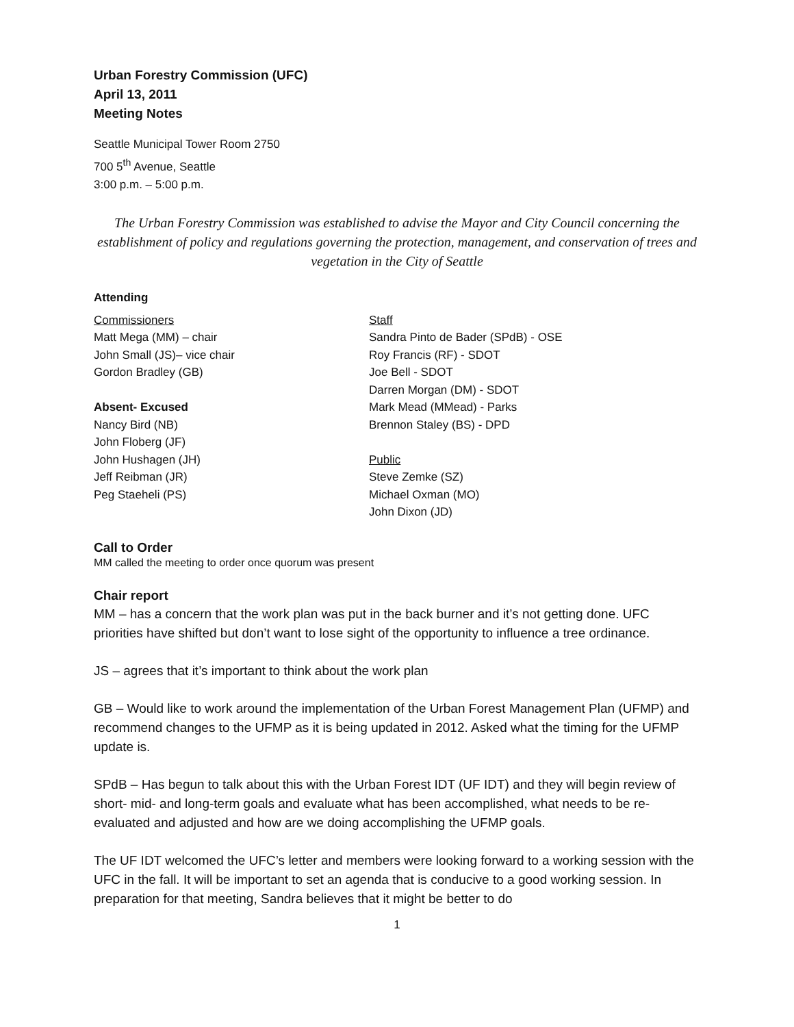Urban Forestry Commission (UFC)
April 13, 2011
Meeting Notes
Seattle Municipal Tower Room 2750
700 5<sup>th</sup> Avenue, Seattle
3:00 p.m. – 5:00 p.m.
The Urban Forestry Commission was established to advise the Mayor and City Council concerning the establishment of policy and regulations governing the protection, management, and conservation of trees and vegetation in the City of Seattle
Attending
Commissioners
Matt Mega (MM) – chair
John Small (JS)– vice chair
Gordon Bradley (GB)
Absent- Excused
Nancy Bird (NB)
John Floberg (JF)
John Hushagen (JH)
Jeff Reibman (JR)
Peg Staeheli (PS)
Staff
Sandra Pinto de Bader (SPdB) - OSE
Roy Francis (RF) - SDOT
Joe Bell - SDOT
Darren Morgan (DM) - SDOT
Mark Mead (MMead) - Parks
Brennon Staley (BS) - DPD
Public
Steve Zemke (SZ)
Michael Oxman (MO)
John Dixon (JD)
Call to Order
MM called the meeting to order once quorum was present
Chair report
MM – has a concern that the work plan was put in the back burner and it’s not getting done. UFC priorities have shifted but don’t want to lose sight of the opportunity to influence a tree ordinance.
JS – agrees that it’s important to think about the work plan
GB – Would like to work around the implementation of the Urban Forest Management Plan (UFMP) and recommend changes to the UFMP as it is being updated in 2012. Asked what the timing for the UFMP update is.
SPdB – Has begun to talk about this with the Urban Forest IDT (UF IDT) and they will begin review of short- mid- and long-term goals and evaluate what has been accomplished, what needs to be re-evaluated and adjusted and how are we doing accomplishing the UFMP goals.
The UF IDT welcomed the UFC’s letter and members were looking forward to a working session with the UFC in the fall. It will be important to set an agenda that is conducive to a good working session. In preparation for that meeting, Sandra believes that it might be better to do
1